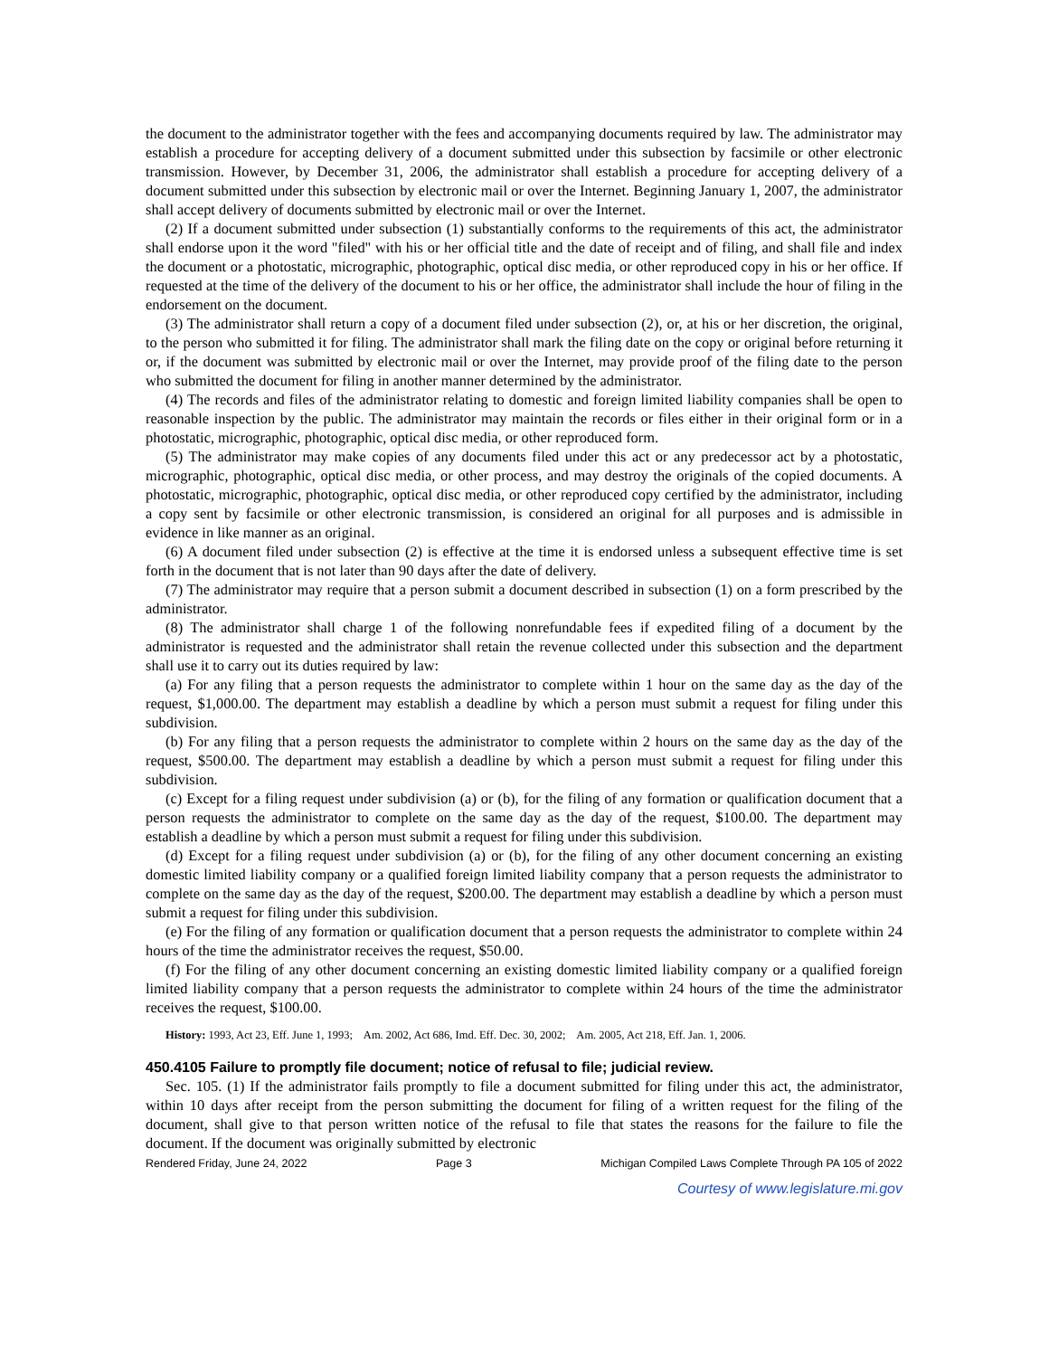the document to the administrator together with the fees and accompanying documents required by law. The administrator may establish a procedure for accepting delivery of a document submitted under this subsection by facsimile or other electronic transmission. However, by December 31, 2006, the administrator shall establish a procedure for accepting delivery of a document submitted under this subsection by electronic mail or over the Internet. Beginning January 1, 2007, the administrator shall accept delivery of documents submitted by electronic mail or over the Internet.
(2) If a document submitted under subsection (1) substantially conforms to the requirements of this act, the administrator shall endorse upon it the word "filed" with his or her official title and the date of receipt and of filing, and shall file and index the document or a photostatic, micrographic, photographic, optical disc media, or other reproduced copy in his or her office. If requested at the time of the delivery of the document to his or her office, the administrator shall include the hour of filing in the endorsement on the document.
(3) The administrator shall return a copy of a document filed under subsection (2), or, at his or her discretion, the original, to the person who submitted it for filing. The administrator shall mark the filing date on the copy or original before returning it or, if the document was submitted by electronic mail or over the Internet, may provide proof of the filing date to the person who submitted the document for filing in another manner determined by the administrator.
(4) The records and files of the administrator relating to domestic and foreign limited liability companies shall be open to reasonable inspection by the public. The administrator may maintain the records or files either in their original form or in a photostatic, micrographic, photographic, optical disc media, or other reproduced form.
(5) The administrator may make copies of any documents filed under this act or any predecessor act by a photostatic, micrographic, photographic, optical disc media, or other process, and may destroy the originals of the copied documents. A photostatic, micrographic, photographic, optical disc media, or other reproduced copy certified by the administrator, including a copy sent by facsimile or other electronic transmission, is considered an original for all purposes and is admissible in evidence in like manner as an original.
(6) A document filed under subsection (2) is effective at the time it is endorsed unless a subsequent effective time is set forth in the document that is not later than 90 days after the date of delivery.
(7) The administrator may require that a person submit a document described in subsection (1) on a form prescribed by the administrator.
(8) The administrator shall charge 1 of the following nonrefundable fees if expedited filing of a document by the administrator is requested and the administrator shall retain the revenue collected under this subsection and the department shall use it to carry out its duties required by law:
(a) For any filing that a person requests the administrator to complete within 1 hour on the same day as the day of the request, $1,000.00. The department may establish a deadline by which a person must submit a request for filing under this subdivision.
(b) For any filing that a person requests the administrator to complete within 2 hours on the same day as the day of the request, $500.00. The department may establish a deadline by which a person must submit a request for filing under this subdivision.
(c) Except for a filing request under subdivision (a) or (b), for the filing of any formation or qualification document that a person requests the administrator to complete on the same day as the day of the request, $100.00. The department may establish a deadline by which a person must submit a request for filing under this subdivision.
(d) Except for a filing request under subdivision (a) or (b), for the filing of any other document concerning an existing domestic limited liability company or a qualified foreign limited liability company that a person requests the administrator to complete on the same day as the day of the request, $200.00. The department may establish a deadline by which a person must submit a request for filing under this subdivision.
(e) For the filing of any formation or qualification document that a person requests the administrator to complete within 24 hours of the time the administrator receives the request, $50.00.
(f) For the filing of any other document concerning an existing domestic limited liability company or a qualified foreign limited liability company that a person requests the administrator to complete within 24 hours of the time the administrator receives the request, $100.00.
History: 1993, Act 23, Eff. June 1, 1993; Am. 2002, Act 686, Imd. Eff. Dec. 30, 2002; Am. 2005, Act 218, Eff. Jan. 1, 2006.
450.4105 Failure to promptly file document; notice of refusal to file; judicial review.
Sec. 105. (1) If the administrator fails promptly to file a document submitted for filing under this act, the administrator, within 10 days after receipt from the person submitting the document for filing of a written request for the filing of the document, shall give to that person written notice of the refusal to file that states the reasons for the failure to file the document. If the document was originally submitted by electronic
Rendered Friday, June 24, 2022 Page 3 Michigan Compiled Laws Complete Through PA 105 of 2022
Courtesy of www.legislature.mi.gov